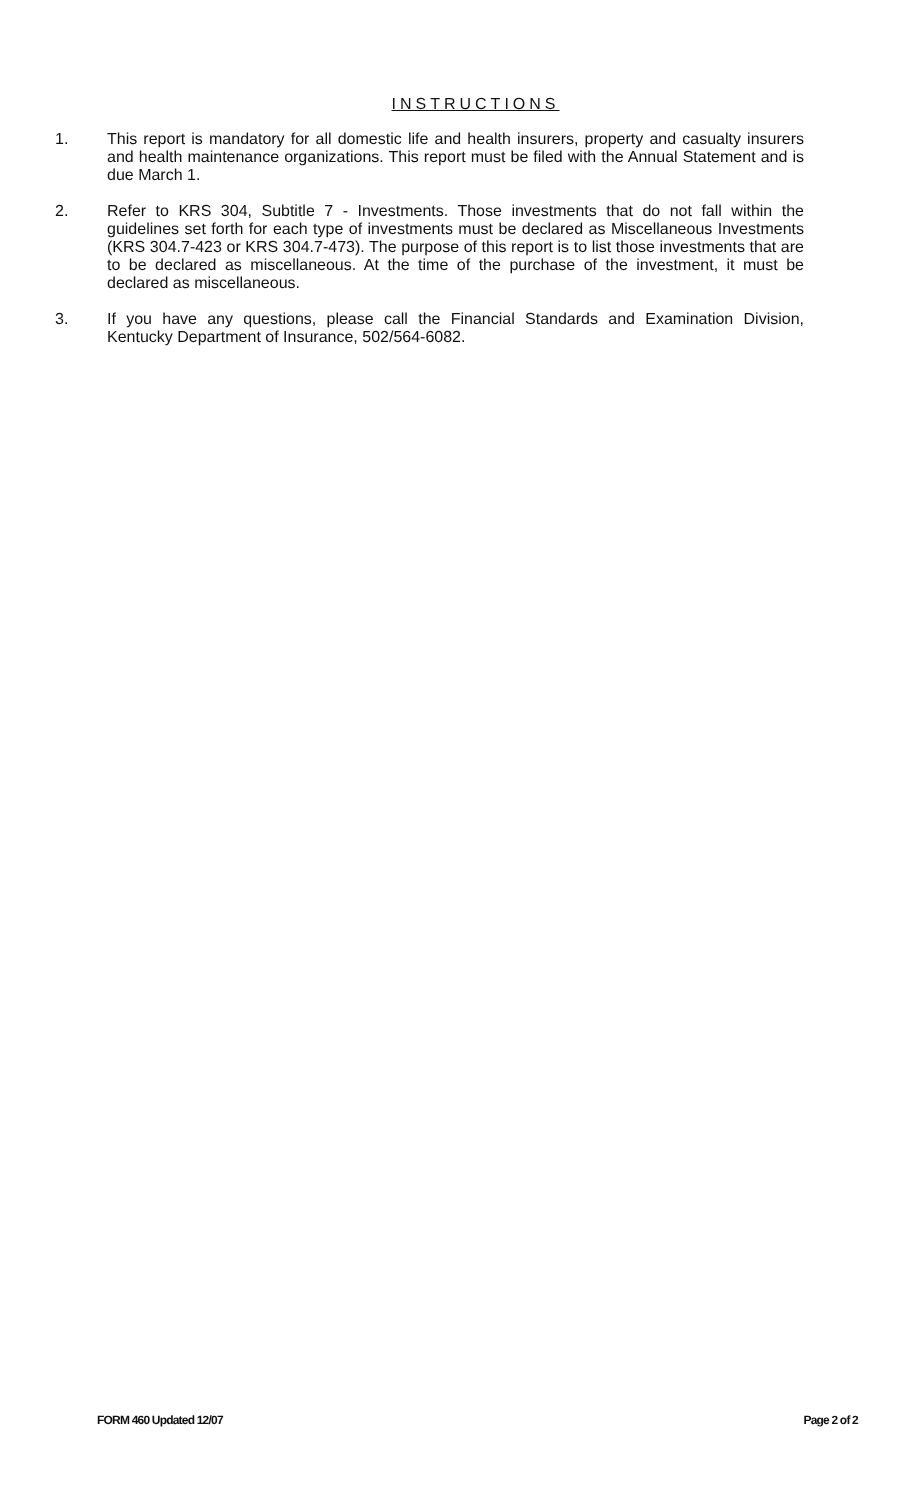INSTRUCTIONS
1. This report is mandatory for all domestic life and health insurers, property and casualty insurers and health maintenance organizations. This report must be filed with the Annual Statement and is due March 1.
2. Refer to KRS 304, Subtitle 7 - Investments. Those investments that do not fall within the guidelines set forth for each type of investments must be declared as Miscellaneous Investments (KRS 304.7-423 or KRS 304.7-473). The purpose of this report is to list those investments that are to be declared as miscellaneous. At the time of the purchase of the investment, it must be declared as miscellaneous.
3. If you have any questions, please call the Financial Standards and Examination Division, Kentucky Department of Insurance, 502/564-6082.
FORM 460 Updated 12/07 Page 2 of 2